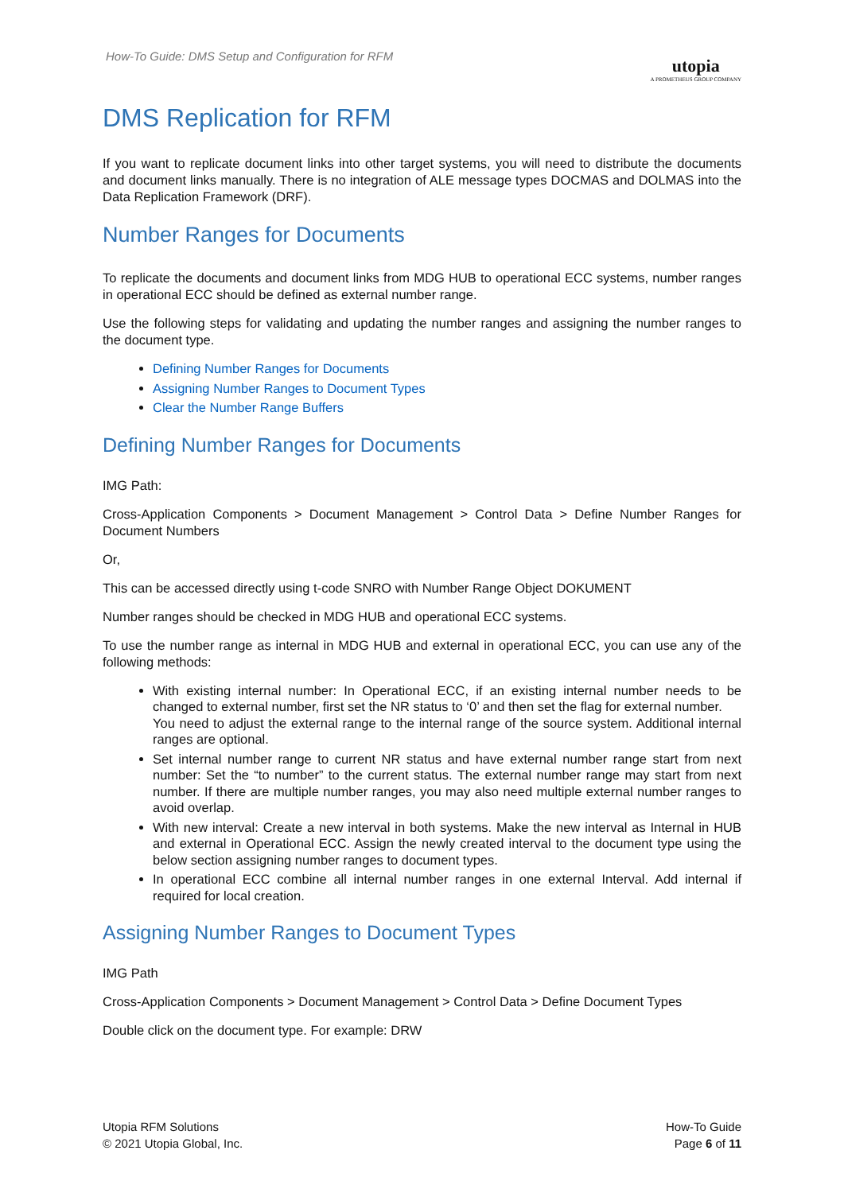How-To Guide: DMS Setup and Configuration for RFM
utopia
A PROMETHEUS GROUP COMPANY
DMS Replication for RFM
If you want to replicate document links into other target systems, you will need to distribute the documents and document links manually. There is no integration of ALE message types DOCMAS and DOLMAS into the Data Replication Framework (DRF).
Number Ranges for Documents
To replicate the documents and document links from MDG HUB to operational ECC systems, number ranges in operational ECC should be defined as external number range.
Use the following steps for validating and updating the number ranges and assigning the number ranges to the document type.
Defining Number Ranges for Documents
Assigning Number Ranges to Document Types
Clear the Number Range Buffers
Defining Number Ranges for Documents
IMG Path:
Cross-Application Components > Document Management > Control Data > Define Number Ranges for Document Numbers
Or,
This can be accessed directly using t-code SNRO with Number Range Object DOKUMENT
Number ranges should be checked in MDG HUB and operational ECC systems.
To use the number range as internal in MDG HUB and external in operational ECC, you can use any of the following methods:
With existing internal number: In Operational ECC, if an existing internal number needs to be changed to external number, first set the NR status to ‘0’ and then set the flag for external number.
You need to adjust the external range to the internal range of the source system. Additional internal ranges are optional.
Set internal number range to current NR status and have external number range start from next number: Set the “to number” to the current status. The external number range may start from next number. If there are multiple number ranges, you may also need multiple external number ranges to avoid overlap.
With new interval: Create a new interval in both systems. Make the new interval as Internal in HUB and external in Operational ECC. Assign the newly created interval to the document type using the below section assigning number ranges to document types.
In operational ECC combine all internal number ranges in one external Interval. Add internal if required for local creation.
Assigning Number Ranges to Document Types
IMG Path
Cross-Application Components > Document Management > Control Data > Define Document Types
Double click on the document type. For example: DRW
Utopia RFM Solutions
© 2021 Utopia Global, Inc.
How-To Guide
Page 6 of 11